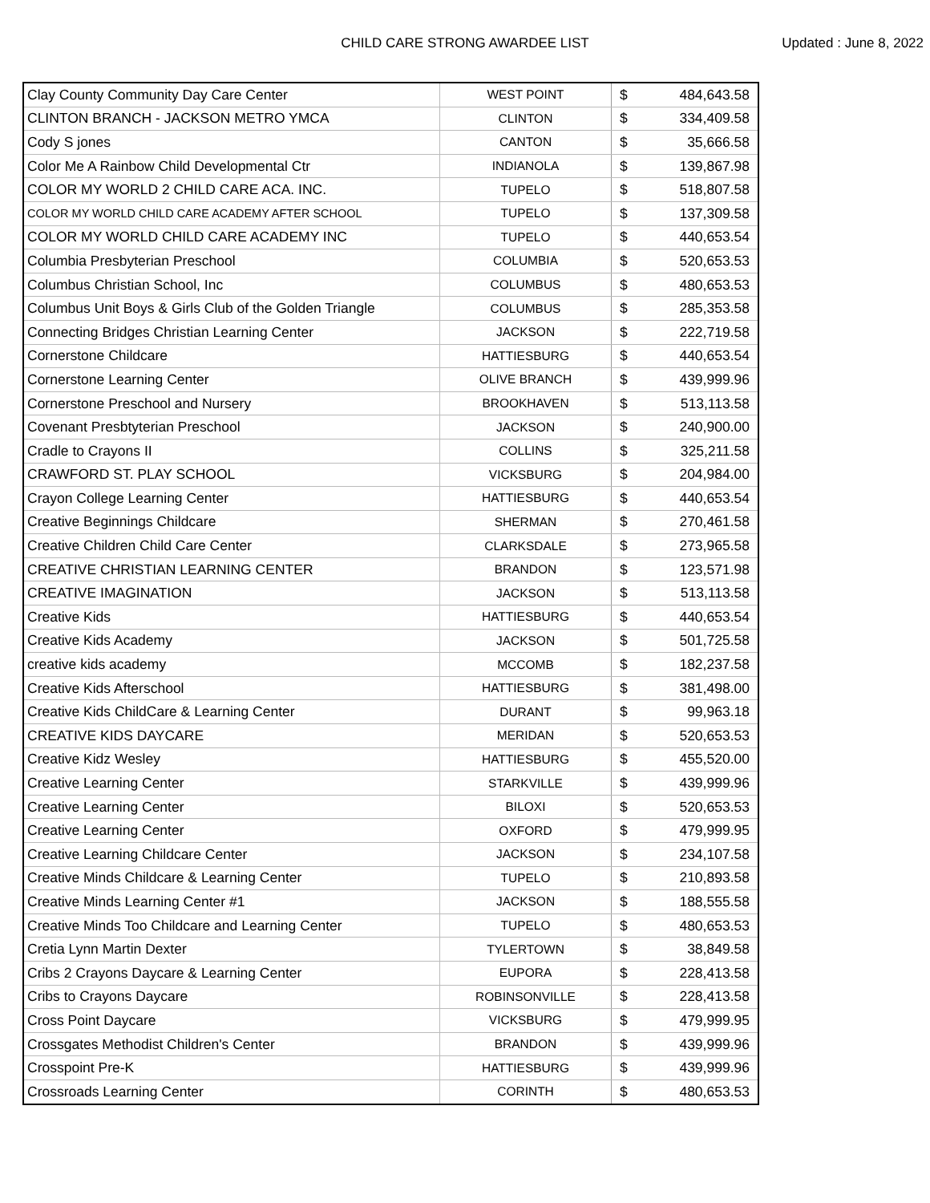CHILD CARE STRONG AWARDEE LIST
Updated : June 8, 2022
| Clay County Community Day Care Center | WEST POINT | $ | 484,643.58 |
| CLINTON BRANCH - JACKSON METRO YMCA | CLINTON | $ | 334,409.58 |
| Cody S jones | CANTON | $ | 35,666.58 |
| Color Me A Rainbow Child Developmental Ctr | INDIANOLA | $ | 139,867.98 |
| COLOR MY WORLD 2 CHILD CARE ACA. INC. | TUPELO | $ | 518,807.58 |
| COLOR MY WORLD CHILD CARE ACADEMY AFTER SCHOOL | TUPELO | $ | 137,309.58 |
| COLOR MY WORLD CHILD CARE ACADEMY INC | TUPELO | $ | 440,653.54 |
| Columbia Presbyterian Preschool | COLUMBIA | $ | 520,653.53 |
| Columbus Christian School, Inc | COLUMBUS | $ | 480,653.53 |
| Columbus Unit Boys & Girls Club of the Golden Triangle | COLUMBUS | $ | 285,353.58 |
| Connecting Bridges Christian Learning Center | JACKSON | $ | 222,719.58 |
| Cornerstone Childcare | HATTIESBURG | $ | 440,653.54 |
| Cornerstone Learning Center | OLIVE BRANCH | $ | 439,999.96 |
| Cornerstone Preschool and Nursery | BROOKHAVEN | $ | 513,113.58 |
| Covenant Presbtyterian Preschool | JACKSON | $ | 240,900.00 |
| Cradle to Crayons II | COLLINS | $ | 325,211.58 |
| CRAWFORD ST. PLAY SCHOOL | VICKSBURG | $ | 204,984.00 |
| Crayon College Learning Center | HATTIESBURG | $ | 440,653.54 |
| Creative Beginnings Childcare | SHERMAN | $ | 270,461.58 |
| Creative Children Child Care Center | CLARKSDALE | $ | 273,965.58 |
| CREATIVE CHRISTIAN LEARNING CENTER | BRANDON | $ | 123,571.98 |
| CREATIVE IMAGINATION | JACKSON | $ | 513,113.58 |
| Creative Kids | HATTIESBURG | $ | 440,653.54 |
| Creative Kids Academy | JACKSON | $ | 501,725.58 |
| creative kids academy | MCCOMB | $ | 182,237.58 |
| Creative Kids Afterschool | HATTIESBURG | $ | 381,498.00 |
| Creative Kids ChildCare & Learning Center | DURANT | $ | 99,963.18 |
| CREATIVE KIDS DAYCARE | MERIDAN | $ | 520,653.53 |
| Creative Kidz Wesley | HATTIESBURG | $ | 455,520.00 |
| Creative Learning Center | STARKVILLE | $ | 439,999.96 |
| Creative Learning Center | BILOXI | $ | 520,653.53 |
| Creative Learning Center | OXFORD | $ | 479,999.95 |
| Creative Learning Childcare Center | JACKSON | $ | 234,107.58 |
| Creative Minds Childcare & Learning Center | TUPELO | $ | 210,893.58 |
| Creative Minds Learning Center #1 | JACKSON | $ | 188,555.58 |
| Creative Minds Too Childcare and Learning Center | TUPELO | $ | 480,653.53 |
| Cretia Lynn Martin Dexter | TYLERTOWN | $ | 38,849.58 |
| Cribs 2 Crayons Daycare & Learning Center | EUPORA | $ | 228,413.58 |
| Cribs to Crayons Daycare | ROBINSONVILLE | $ | 228,413.58 |
| Cross Point Daycare | VICKSBURG | $ | 479,999.95 |
| Crossgates Methodist Children's Center | BRANDON | $ | 439,999.96 |
| Crosspoint Pre-K | HATTIESBURG | $ | 439,999.96 |
| Crossroads Learning Center | CORINTH | $ | 480,653.53 |